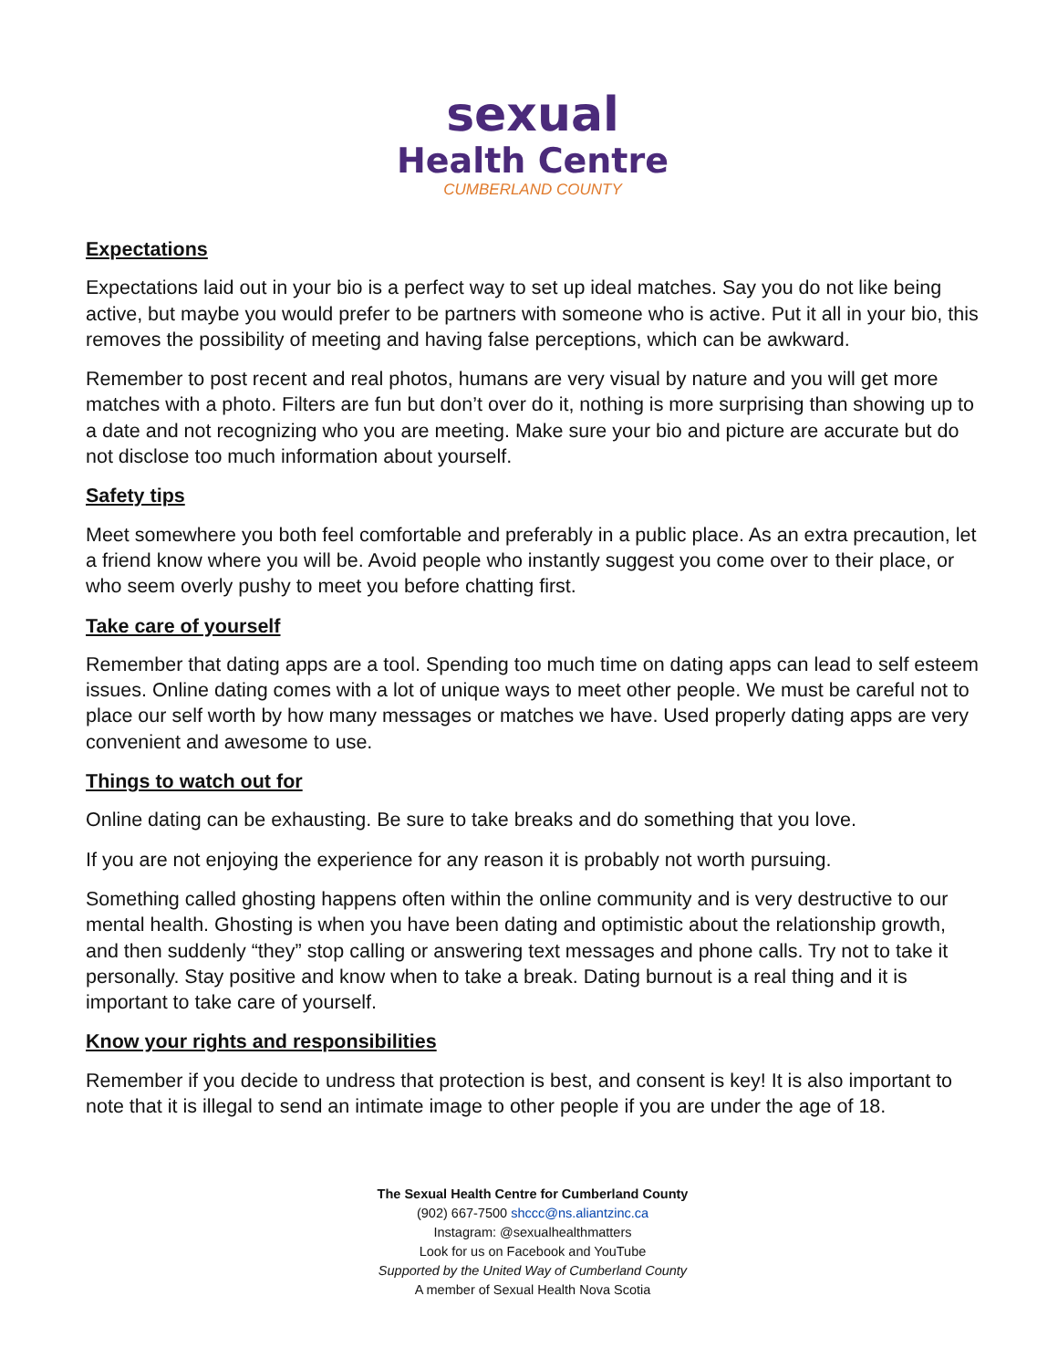sexual
Health Centre
CUMBERLAND COUNTY
Expectations
Expectations laid out in your bio is a perfect way to set up ideal matches. Say you do not like being active, but maybe you would prefer to be partners with someone who is active. Put it all in your bio, this removes the possibility of meeting and having false perceptions, which can be awkward.
Remember to post recent and real photos, humans are very visual by nature and you will get more matches with a photo. Filters are fun but don’t over do it, nothing is more surprising than showing up to a date and not recognizing who you are meeting. Make sure your bio and picture are accurate but do not disclose too much information about yourself.
Safety tips
Meet somewhere you both feel comfortable and preferably in a public place. As an extra precaution, let a friend know where you will be. Avoid people who instantly suggest you come over to their place, or who seem overly pushy to meet you before chatting first.
Take care of yourself
Remember that dating apps are a tool. Spending too much time on dating apps can lead to self esteem issues. Online dating comes with a lot of unique ways to meet other people. We must be careful not to place our self worth by how many messages or matches we have. Used properly dating apps are very convenient and awesome to use.
Things to watch out for
Online dating can be exhausting. Be sure to take breaks and do something that you love.
If you are not enjoying the experience for any reason it is probably not worth pursuing.
Something called ghosting happens often within the online community and is very destructive to our mental health. Ghosting is when you have been dating and optimistic about the relationship growth, and then suddenly “they” stop calling or answering text messages and phone calls. Try not to take it personally. Stay positive and know when to take a break. Dating burnout is a real thing and it is important to take care of yourself.
Know your rights and responsibilities
Remember if you decide to undress that protection is best, and consent is key! It is also important to note that it is illegal to send an intimate image to other people if you are under the age of 18.
The Sexual Health Centre for Cumberland County
(902) 667-7500 shccc@ns.aliantzinc.ca
Instagram: @sexualhealthmatters
Look for us on Facebook and YouTube
Supported by the United Way of Cumberland County
A member of Sexual Health Nova Scotia